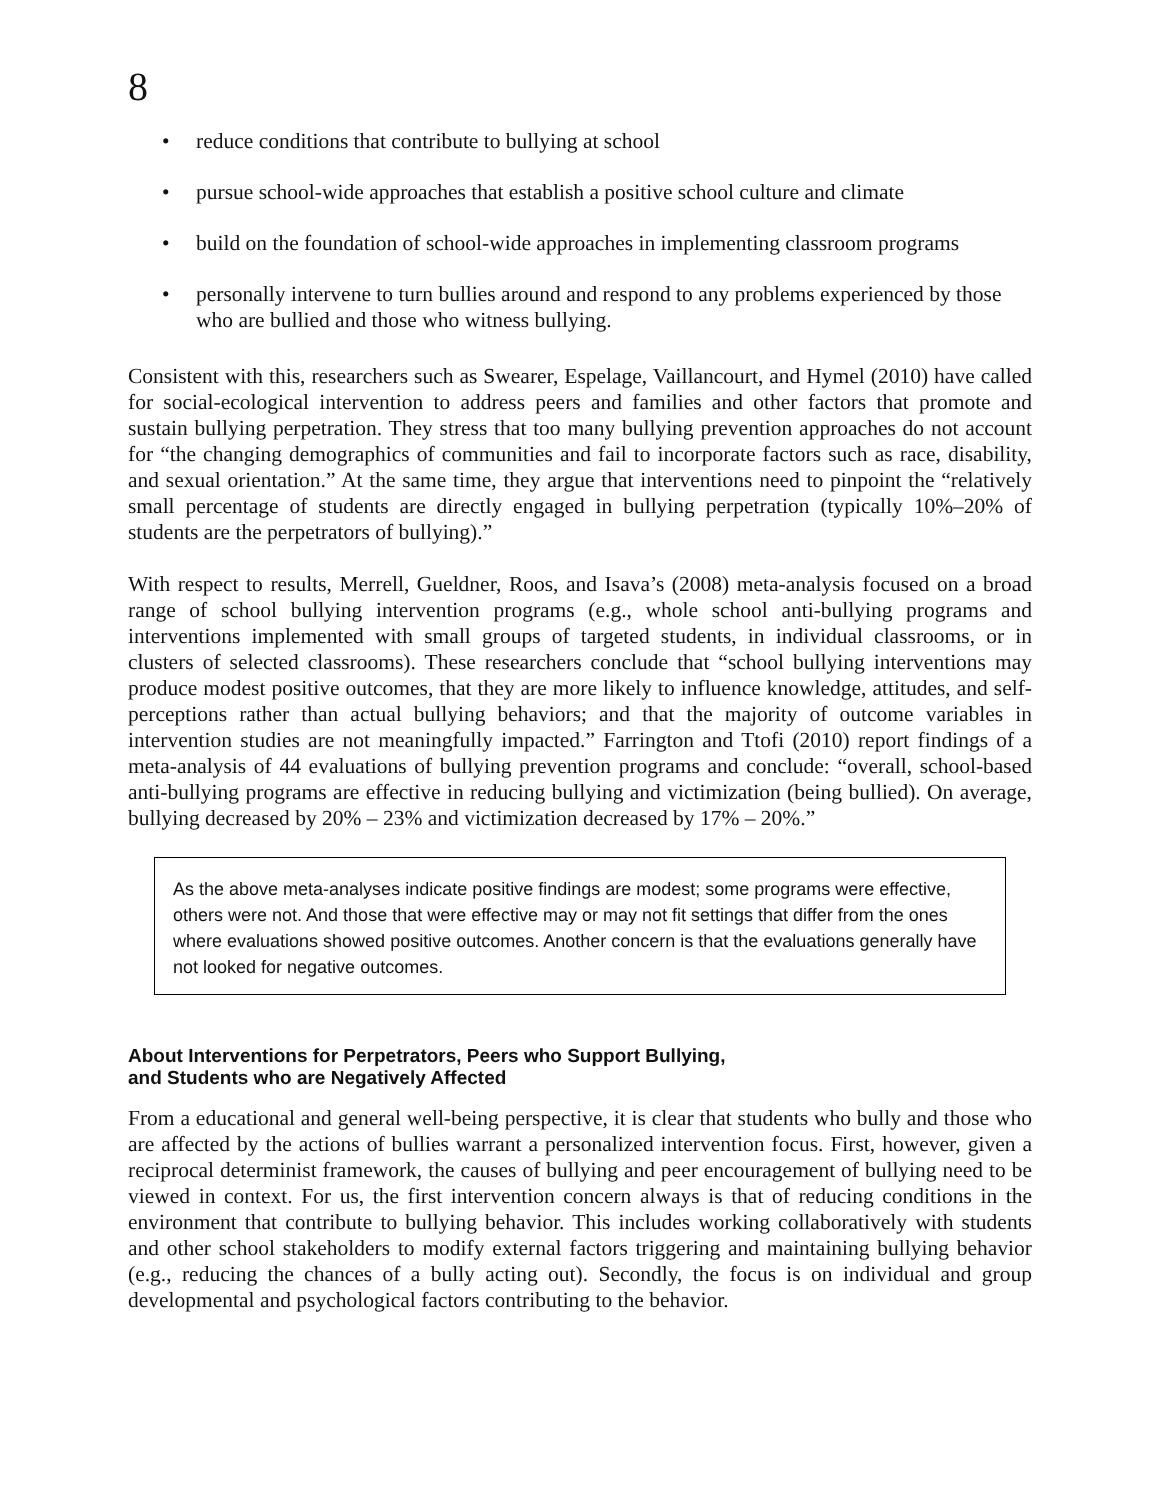8
• reduce conditions that contribute to bullying at school
• pursue school-wide approaches that establish a positive school culture and climate
• build on the foundation of school-wide approaches in implementing classroom programs
• personally intervene to turn bullies around and respond to any problems experienced by those who are bullied and those who witness bullying.
Consistent with this, researchers such as Swearer, Espelage, Vaillancourt, and Hymel (2010) have called for social-ecological intervention to address peers and families and other factors that promote and sustain bullying perpetration. They stress that too many bullying prevention approaches do not account for “the changing demographics of communities and fail to incorporate factors such as race, disability, and sexual orientation.” At the same time, they argue that interventions need to pinpoint the “relatively small percentage of students are directly engaged in bullying perpetration (typically 10%–20% of students are the perpetrators of bullying).”
With respect to results, Merrell, Gueldner, Roos, and Isava’s (2008) meta-analysis focused on a broad range of school bullying intervention programs (e.g., whole school anti-bullying programs and interventions implemented with small groups of targeted students, in individual classrooms, or in clusters of selected classrooms). These researchers conclude that “school bullying interventions may produce modest positive outcomes, that they are more likely to influence knowledge, attitudes, and self-perceptions rather than actual bullying behaviors; and that the majority of outcome variables in intervention studies are not meaningfully impacted.” Farrington and Ttofi (2010) report findings of a meta-analysis of 44 evaluations of bullying prevention programs and conclude: “overall, school-based anti-bullying programs are effective in reducing bullying and victimization (being bullied). On average, bullying decreased by 20% – 23% and victimization decreased by 17% – 20%.”
As the above meta-analyses indicate positive findings are modest; some programs were effective, others were not. And those that were effective may or may not fit settings that differ from the ones where evaluations showed positive outcomes. Another concern is that the evaluations generally have not looked for negative outcomes.
About Interventions for Perpetrators, Peers who Support Bullying,
and Students who are Negatively Affected
From a educational and general well-being perspective, it is clear that students who bully and those who are affected by the actions of bullies warrant a personalized intervention focus. First, however, given a reciprocal determinist framework, the causes of bullying and peer encouragement of bullying need to be viewed in context. For us, the first intervention concern always is that of reducing conditions in the environment that contribute to bullying behavior. This includes working collaboratively with students and other school stakeholders to modify external factors triggering and maintaining bullying behavior (e.g., reducing the chances of a bully acting out). Secondly, the focus is on individual and group developmental and psychological factors contributing to the behavior.